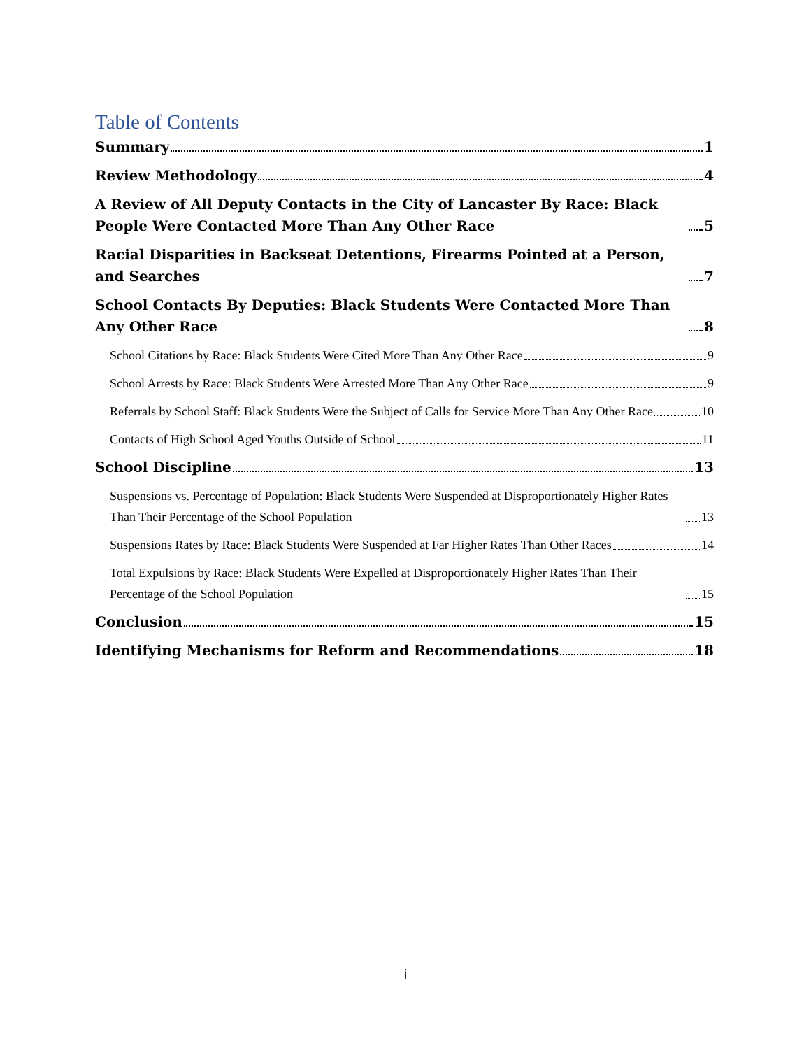Table of Contents
Summary 1
Review Methodology 4
A Review of All Deputy Contacts in the City of Lancaster By Race: Black People Were Contacted More Than Any Other Race 5
Racial Disparities in Backseat Detentions, Firearms Pointed at a Person, and Searches 7
School Contacts By Deputies: Black Students Were Contacted More Than Any Other Race 8
School Citations by Race: Black Students Were Cited More Than Any Other Race 9
School Arrests by Race: Black Students Were Arrested More Than Any Other Race 9
Referrals by School Staff: Black Students Were the Subject of Calls for Service More Than Any Other Race 10
Contacts of High School Aged Youths Outside of School 11
School Discipline 13
Suspensions vs. Percentage of Population: Black Students Were Suspended at Disproportionately Higher Rates Than Their Percentage of the School Population 13
Suspensions Rates by Race: Black Students Were Suspended at Far Higher Rates Than Other Races 14
Total Expulsions by Race: Black Students Were Expelled at Disproportionately Higher Rates Than Their Percentage of the School Population 15
Conclusion 15
Identifying Mechanisms for Reform and Recommendations 18
i